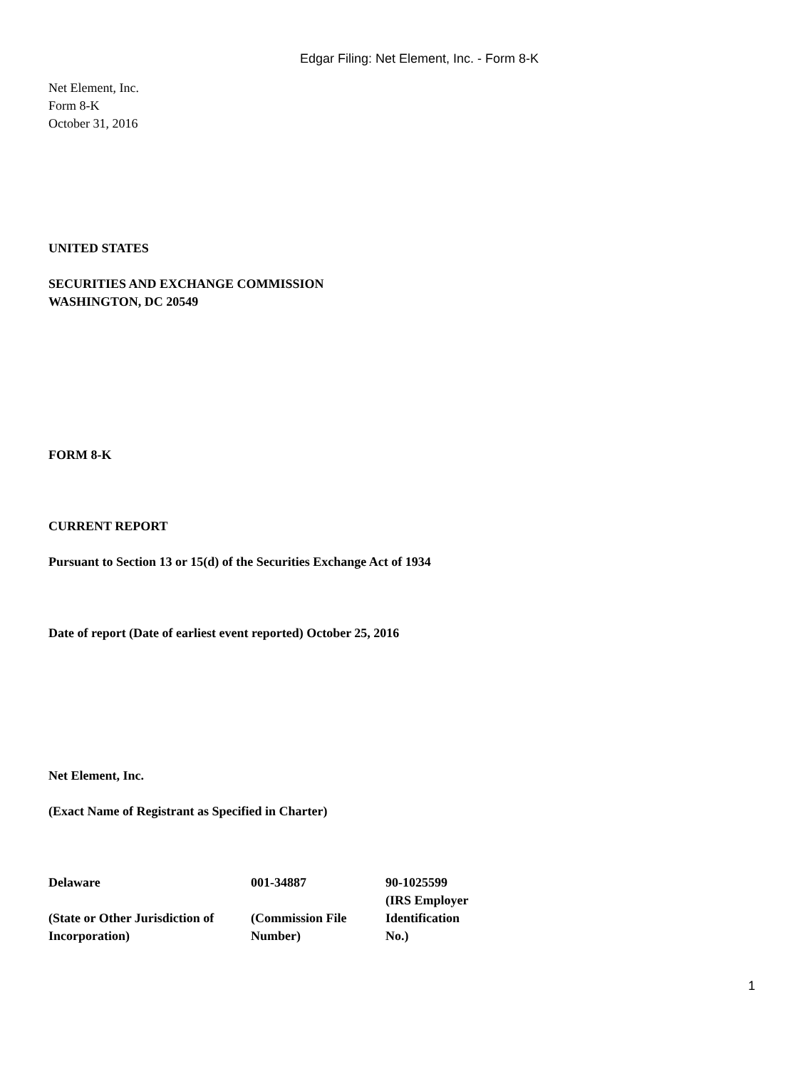Edgar Filing: Net Element, Inc. - Form 8-K
Net Element, Inc.
Form 8-K
October 31, 2016
UNITED STATES
SECURITIES AND EXCHANGE COMMISSION
WASHINGTON, DC 20549
FORM 8-K
CURRENT REPORT
Pursuant to Section 13 or 15(d) of the Securities Exchange Act of 1934
Date of report (Date of earliest event reported) October 25, 2016
Net Element, Inc.
(Exact Name of Registrant as Specified in Charter)
| Delaware | 001-34887 | 90-1025599 |
| (State or Other Jurisdiction of Incorporation) | (Commission File Number) | (IRS Employer Identification No.) |
1